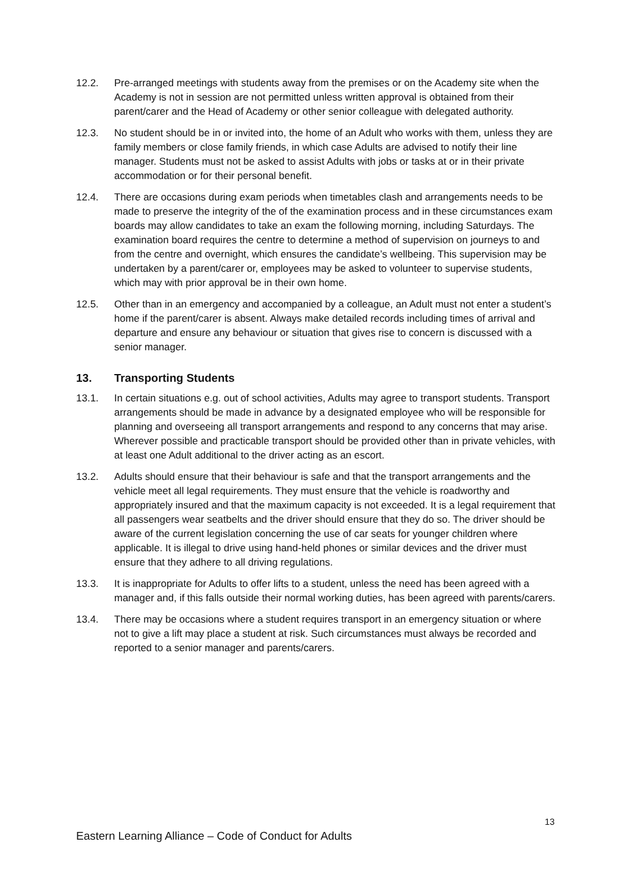12.2. Pre-arranged meetings with students away from the premises or on the Academy site when the Academy is not in session are not permitted unless written approval is obtained from their parent/carer and the Head of Academy or other senior colleague with delegated authority.
12.3. No student should be in or invited into, the home of an Adult who works with them, unless they are family members or close family friends, in which case Adults are advised to notify their line manager. Students must not be asked to assist Adults with jobs or tasks at or in their private accommodation or for their personal benefit.
12.4. There are occasions during exam periods when timetables clash and arrangements needs to be made to preserve the integrity of the of the examination process and in these circumstances exam boards may allow candidates to take an exam the following morning, including Saturdays. The examination board requires the centre to determine a method of supervision on journeys to and from the centre and overnight, which ensures the candidate’s wellbeing. This supervision may be undertaken by a parent/carer or, employees may be asked to volunteer to supervise students, which may with prior approval be in their own home.
12.5. Other than in an emergency and accompanied by a colleague, an Adult must not enter a student’s home if the parent/carer is absent. Always make detailed records including times of arrival and departure and ensure any behaviour or situation that gives rise to concern is discussed with a senior manager.
13. Transporting Students
13.1. In certain situations e.g. out of school activities, Adults may agree to transport students. Transport arrangements should be made in advance by a designated employee who will be responsible for planning and overseeing all transport arrangements and respond to any concerns that may arise. Wherever possible and practicable transport should be provided other than in private vehicles, with at least one Adult additional to the driver acting as an escort.
13.2. Adults should ensure that their behaviour is safe and that the transport arrangements and the vehicle meet all legal requirements. They must ensure that the vehicle is roadworthy and appropriately insured and that the maximum capacity is not exceeded. It is a legal requirement that all passengers wear seatbelts and the driver should ensure that they do so. The driver should be aware of the current legislation concerning the use of car seats for younger children where applicable. It is illegal to drive using hand-held phones or similar devices and the driver must ensure that they adhere to all driving regulations.
13.3. It is inappropriate for Adults to offer lifts to a student, unless the need has been agreed with a manager and, if this falls outside their normal working duties, has been agreed with parents/carers.
13.4. There may be occasions where a student requires transport in an emergency situation or where not to give a lift may place a student at risk. Such circumstances must always be recorded and reported to a senior manager and parents/carers.
13
Eastern Learning Alliance – Code of Conduct for Adults